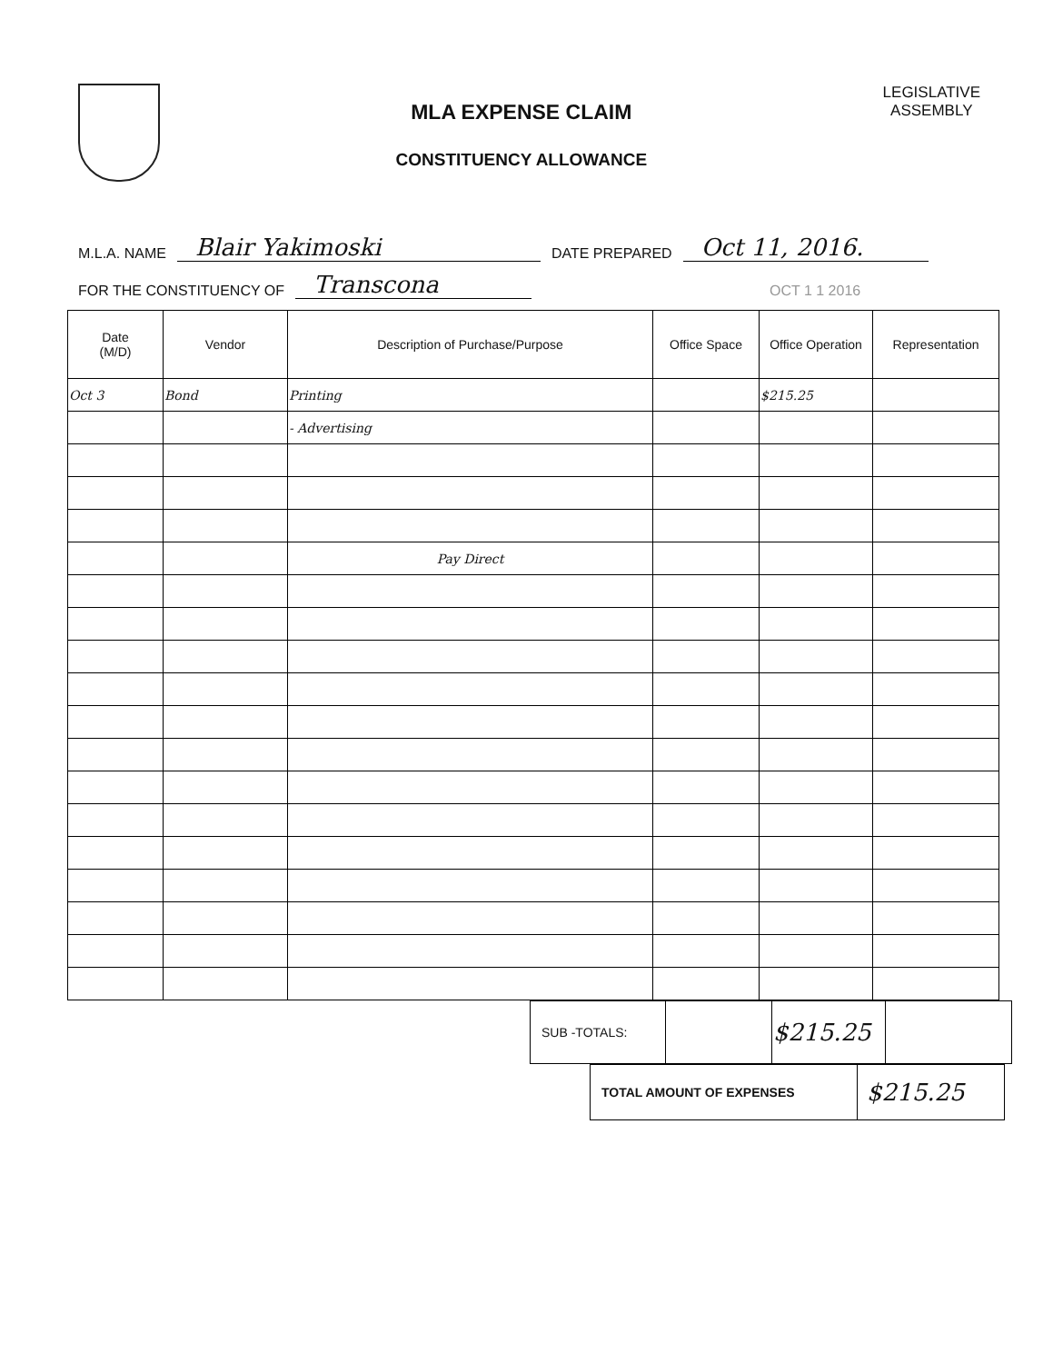MLA EXPENSE CLAIM
CONSTITUENCY ALLOWANCE
LEGISLATIVE
ASSEMBLY
M.L.A. NAME Blair Yakimoski DATE PREPARED Oct 11, 2016.
FOR THE CONSTITUENCY OF Transcona OCT 1 1 2016
| Date (M/D) | Vendor | Description of Purchase/Purpose | Office Space | Office Operation | Representation |
| --- | --- | --- | --- | --- | --- |
| Oct 3 | Bond | Printing | | $215.25 | |
| | | - Advertising | | | |
| | | Pay Direct | | | |
| SUB -TOTALS: | | $215.25 | |
| TOTAL AMOUNT OF EXPENSES | $215.25 |